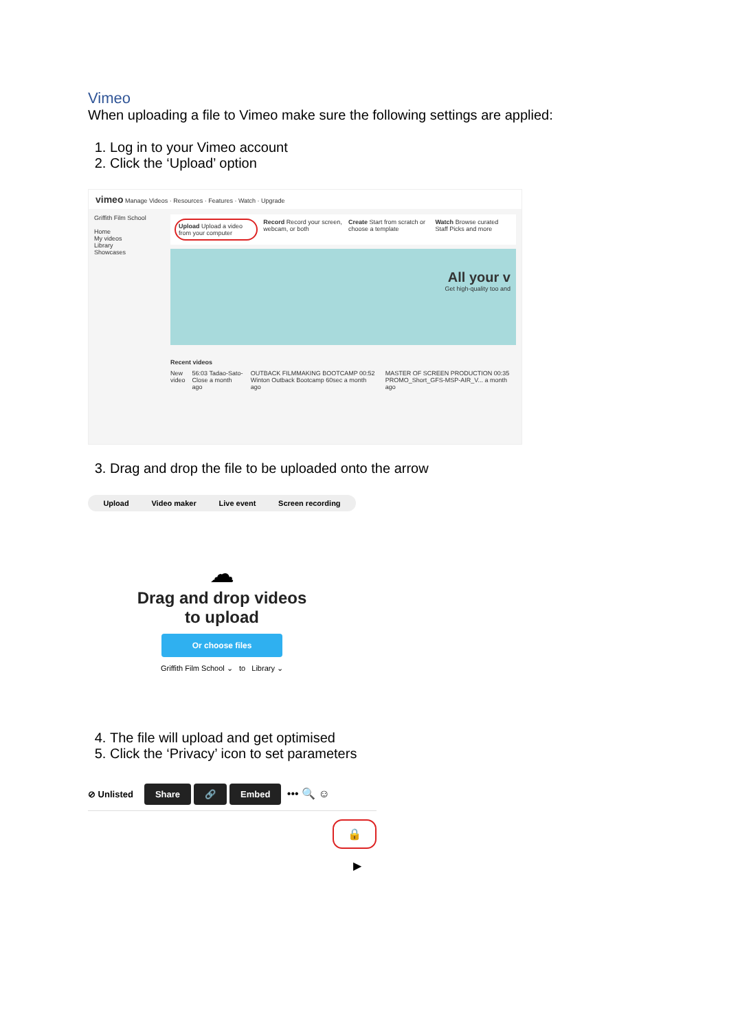Vimeo
When uploading a file to Vimeo make sure the following settings are applied:
1. Log in to your Vimeo account
2. Click the ‘Upload’ option
vimeo Manage Videos · Resources · Features · Watch · Upgrade
Griffith Film School
Home
My videos
Library
Showcases
Upload Upload a video from your computer
Record Record your screen, webcam, or both
Create Start from scratch or choose a template
Watch Browse curated Staff Picks and more
All your v
Get high-quality too and
Recent videos
New video 56:03 Tadao-Sato-Close a month ago
OUTBACK FILMMAKING BOOTCAMP 00:52 Winton Outback Bootcamp 60sec a month ago
MASTER OF SCREEN PRODUCTION 00:35 PROMO_Short_GFS-MSP-AIR_V... a month ago
3. Drag and drop the file to be uploaded onto the arrow
Upload Video maker Live event Screen recording
☁
Drag and drop videos
to upload
Or choose files
Griffith Film School ⌄ to Library ⌄
4. The file will upload and get optimised
5. Click the ‘Privacy’ icon to set parameters
⊘ Unlisted Share 🔗 Embed ••• 🔍 ☺
🔒
▶